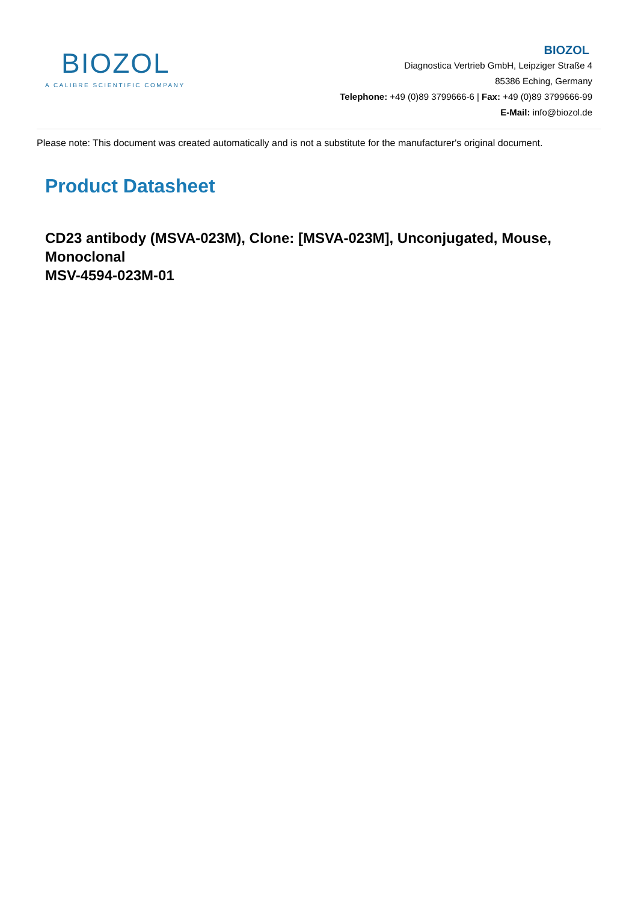BIOZOL
A CALIBRE SCIENTIFIC COMPANY
BIOZOL
Diagnostica Vertrieb GmbH, Leipziger Straße 4
85386 Eching, Germany
Telephone: +49 (0)89 3799666-6 | Fax: +49 (0)89 3799666-99
E-Mail: info@biozol.de
Please note: This document was created automatically and is not a substitute for the manufacturer's original document.
Product Datasheet
CD23 antibody (MSVA-023M), Clone: [MSVA-023M], Unconjugated, Mouse, Monoclonal
MSV-4594-023M-01